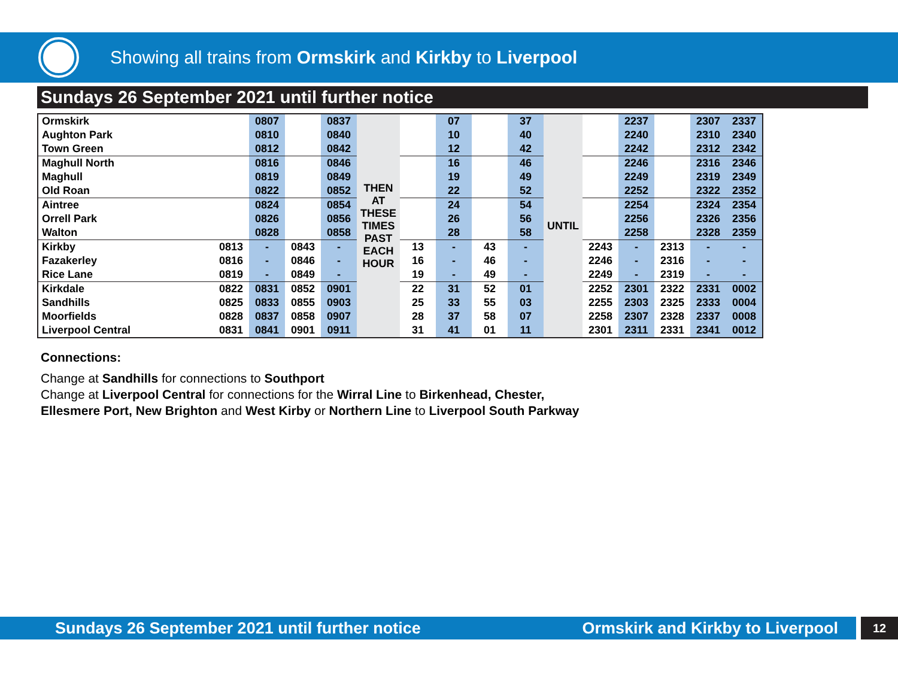Showing all trains from Ormskirk and Kirkby to Liverpool
Sundays 26 September 2021 until further notice
| Ormskirk | | 0807 | | 0837 | THEN AT THESE TIMES PAST EACH HOUR | | 07 | | 37 | UNTIL | | 2237 | | 2307 | 2337 |
| Aughton Park | | 0810 | | 0840 | | | 10 | | 40 | | | 2240 | | 2310 | 2340 |
| Town Green | | 0812 | | 0842 | | | 12 | | 42 | | | 2242 | | 2312 | 2342 |
| Maghull North | | 0816 | | 0846 | | | 16 | | 46 | | | 2246 | | 2316 | 2346 |
| Maghull | | 0819 | | 0849 | | | 19 | | 49 | | | 2249 | | 2319 | 2349 |
| Old Roan | | 0822 | | 0852 | | | 22 | | 52 | | | 2252 | | 2322 | 2352 |
| Aintree | | 0824 | | 0854 | | | 24 | | 54 | | | 2254 | | 2324 | 2354 |
| Orrell Park | | 0826 | | 0856 | | | 26 | | 56 | | | 2256 | | 2326 | 2356 |
| Walton | | 0828 | | 0858 | | | 28 | | 58 | | | 2258 | | 2328 | 2359 |
| Kirkby | 0813 | - | 0843 | - | | 13 | - | 43 | - | | 2243 | - | 2313 | - | - |
| Fazakerley | 0816 | - | 0846 | - | | 16 | - | 46 | - | | 2246 | - | 2316 | - | - |
| Rice Lane | 0819 | - | 0849 | - | | 19 | - | 49 | - | | 2249 | - | 2319 | - | - |
| Kirkdale | 0822 | 0831 | 0852 | 0901 | | 22 | 31 | 52 | 01 | | 2252 | 2301 | 2322 | 2331 | 0002 |
| Sandhills | 0825 | 0833 | 0855 | 0903 | | 25 | 33 | 55 | 03 | | 2255 | 2303 | 2325 | 2333 | 0004 |
| Moorfields | 0828 | 0837 | 0858 | 0907 | | 28 | 37 | 58 | 07 | | 2258 | 2307 | 2328 | 2337 | 0008 |
| Liverpool Central | 0831 | 0841 | 0901 | 0911 | | 31 | 41 | 01 | 11 | | 2301 | 2311 | 2331 | 2341 | 0012 |
Connections:
Change at Sandhills for connections to Southport
Change at Liverpool Central for connections for the Wirral Line to Birkenhead, Chester,
Ellesmere Port, New Brighton and West Kirby or Northern Line to Liverpool South Parkway
Sundays 26 September 2021 until further notice Ormskirk and Kirkby to Liverpool 12